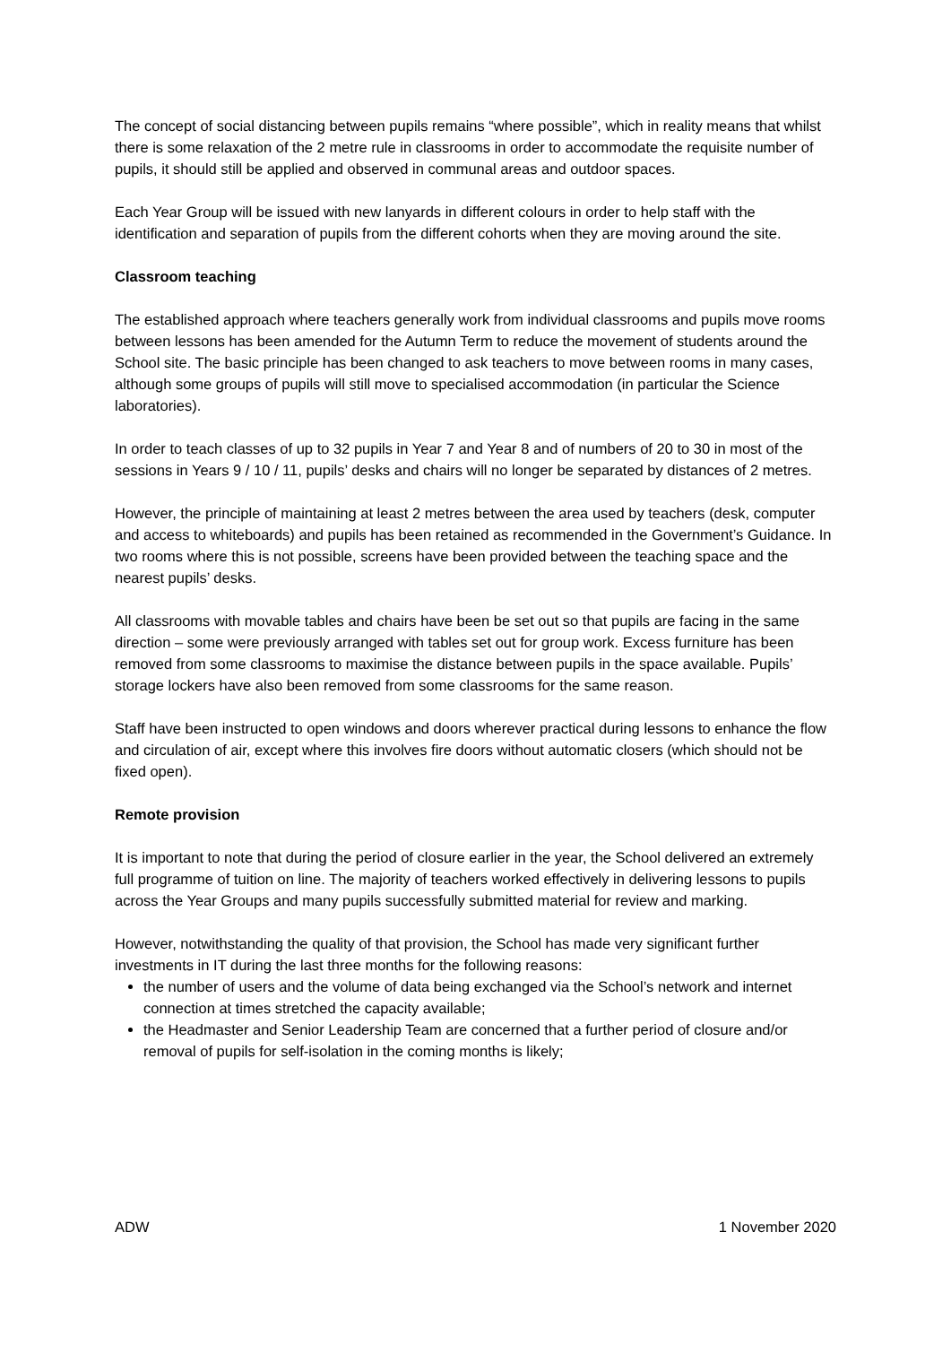The concept of social distancing between pupils remains “where possible”, which in reality means that whilst there is some relaxation of the 2 metre rule in classrooms in order to accommodate the requisite number of pupils, it should still be applied and observed in communal areas and outdoor spaces.
Each Year Group will be issued with new lanyards in different colours in order to help staff with the identification and separation of pupils from the different cohorts when they are moving around the site.
Classroom teaching
The established approach where teachers generally work from individual classrooms and pupils move rooms between lessons has been amended for the Autumn Term to reduce the movement of students around the School site. The basic principle has been changed to ask teachers to move between rooms in many cases, although some groups of pupils will still move to specialised accommodation (in particular the Science laboratories).
In order to teach classes of up to 32 pupils in Year 7 and Year 8 and of numbers of 20 to 30 in most of the sessions in Years 9 / 10 / 11, pupils’ desks and chairs will no longer be separated by distances of 2 metres.
However, the principle of maintaining at least 2 metres between the area used by teachers (desk, computer and access to whiteboards) and pupils has been retained as recommended in the Government’s Guidance. In two rooms where this is not possible, screens have been provided between the teaching space and the nearest pupils’ desks.
All classrooms with movable tables and chairs have been be set out so that pupils are facing in the same direction – some were previously arranged with tables set out for group work. Excess furniture has been removed from some classrooms to maximise the distance between pupils in the space available. Pupils’ storage lockers have also been removed from some classrooms for the same reason.
Staff have been instructed to open windows and doors wherever practical during lessons to enhance the flow and circulation of air, except where this involves fire doors without automatic closers (which should not be fixed open).
Remote provision
It is important to note that during the period of closure earlier in the year, the School delivered an extremely full programme of tuition on line. The majority of teachers worked effectively in delivering lessons to pupils across the Year Groups and many pupils successfully submitted material for review and marking.
However, notwithstanding the quality of that provision, the School has made very significant further investments in IT during the last three months for the following reasons:
the number of users and the volume of data being exchanged via the School’s network and internet connection at times stretched the capacity available;
the Headmaster and Senior Leadership Team are concerned that a further period of closure and/or removal of pupils for self-isolation in the coming months is likely;
ADW 1 November 2020